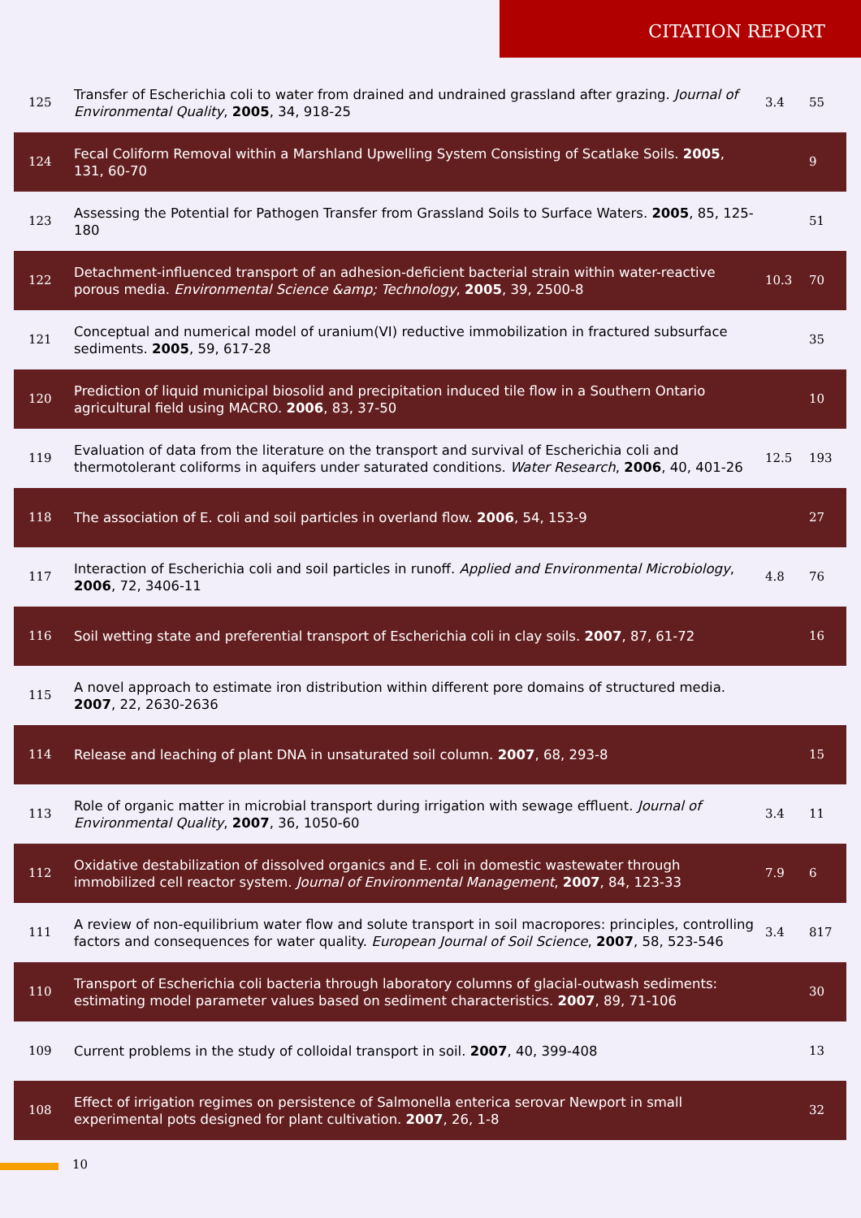CITATION REPORT
| 125 | Transfer of Escherichia coli to water from drained and undrained grassland after grazing. Journal of Environmental Quality , 2005 , 34, 918-25 | 3.4 | 55 |
| 124 | Fecal Coliform Removal within a Marshland Upwelling System Consisting of Scatlake Soils. 2005 , 131, 60-70 | | 9 |
| 123 | Assessing the Potential for Pathogen Transfer from Grassland Soils to Surface Waters. 2005 , 85, 125-180 | | 51 |
| 122 | Detachment-influenced transport of an adhesion-deficient bacterial strain within water-reactive porous media. Environmental Science &amp; Technology , 2005 , 39, 2500-8 | 10.3 | 70 |
| 121 | Conceptual and numerical model of uranium(VI) reductive immobilization in fractured subsurface sediments. 2005 , 59, 617-28 | | 35 |
| 120 | Prediction of liquid municipal biosolid and precipitation induced tile flow in a Southern Ontario agricultural field using MACRO. 2006 , 83, 37-50 | | 10 |
| 119 | Evaluation of data from the literature on the transport and survival of Escherichia coli and thermotolerant coliforms in aquifers under saturated conditions. Water Research , 2006 , 40, 401-26 | 12.5 | 193 |
| 118 | The association of E. coli and soil particles in overland flow. 2006 , 54, 153-9 | | 27 |
| 117 | Interaction of Escherichia coli and soil particles in runoff. Applied and Environmental Microbiology , 2006 , 72, 3406-11 | 4.8 | 76 |
| 116 | Soil wetting state and preferential transport of Escherichia coli in clay soils. 2007 , 87, 61-72 | | 16 |
| 115 | A novel approach to estimate iron distribution within different pore domains of structured media. 2007 , 22, 2630-2636 | | |
| 114 | Release and leaching of plant DNA in unsaturated soil column. 2007 , 68, 293-8 | | 15 |
| 113 | Role of organic matter in microbial transport during irrigation with sewage effluent. Journal of Environmental Quality , 2007 , 36, 1050-60 | 3.4 | 11 |
| 112 | Oxidative destabilization of dissolved organics and E. coli in domestic wastewater through immobilized cell reactor system. Journal of Environmental Management , 2007 , 84, 123-33 | 7.9 | 6 |
| 111 | A review of non-equilibrium water flow and solute transport in soil macropores: principles, controlling factors and consequences for water quality. European Journal of Soil Science , 2007 , 58, 523-546 | 3.4 | 817 |
| 110 | Transport of Escherichia coli bacteria through laboratory columns of glacial-outwash sediments: estimating model parameter values based on sediment characteristics. 2007 , 89, 71-106 | | 30 |
| 109 | Current problems in the study of colloidal transport in soil. 2007 , 40, 399-408 | | 13 |
| 108 | Effect of irrigation regimes on persistence of Salmonella enterica serovar Newport in small experimental pots designed for plant cultivation. 2007 , 26, 1-8 | | 32 |
10